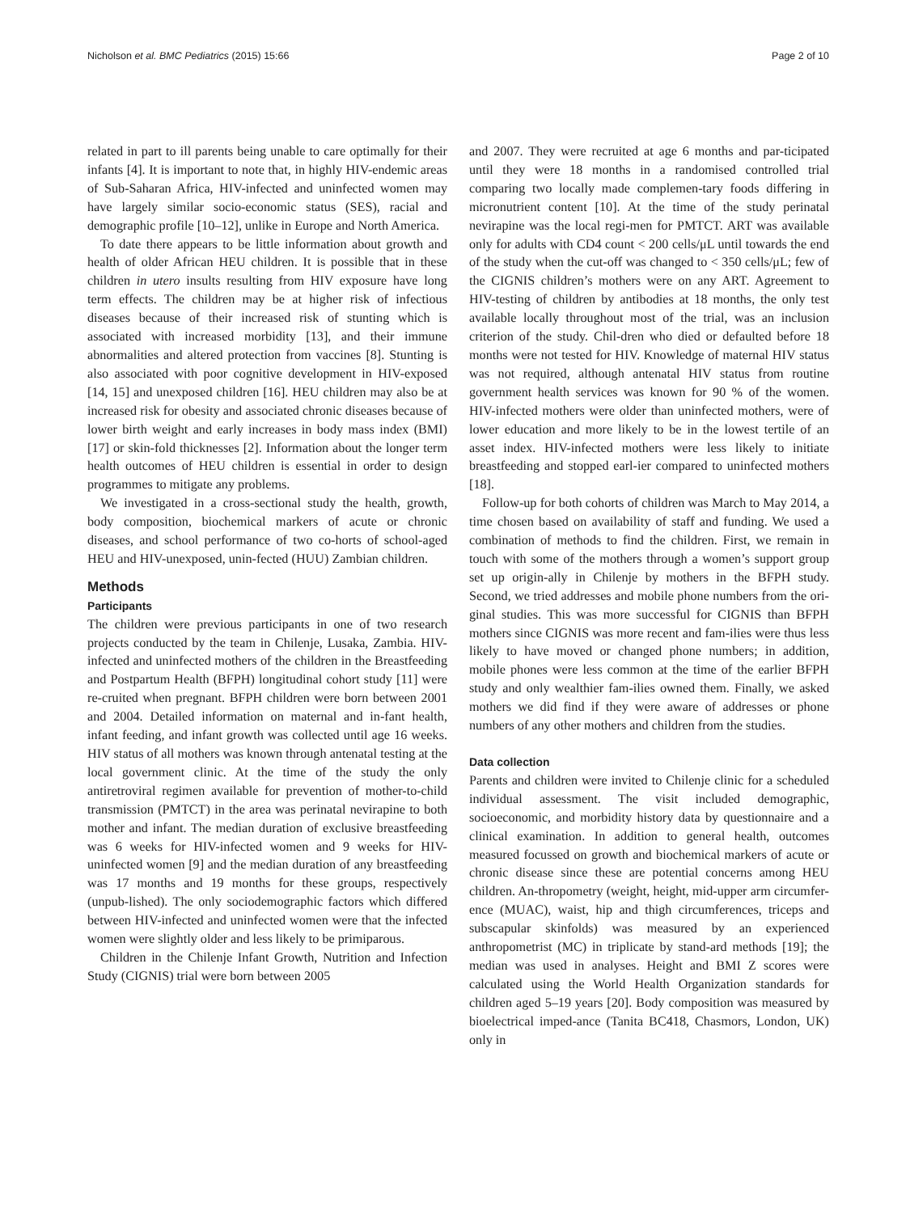Nicholson et al. BMC Pediatrics (2015) 15:66 Page 2 of 10
related in part to ill parents being unable to care optimally for their infants [4]. It is important to note that, in highly HIV-endemic areas of Sub-Saharan Africa, HIV-infected and uninfected women may have largely similar socio-economic status (SES), racial and demographic profile [10–12], unlike in Europe and North America.
To date there appears to be little information about growth and health of older African HEU children. It is possible that in these children in utero insults resulting from HIV exposure have long term effects. The children may be at higher risk of infectious diseases because of their increased risk of stunting which is associated with increased morbidity [13], and their immune abnormalities and altered protection from vaccines [8]. Stunting is also associated with poor cognitive development in HIV-exposed [14, 15] and unexposed children [16]. HEU children may also be at increased risk for obesity and associated chronic diseases because of lower birth weight and early increases in body mass index (BMI) [17] or skin-fold thicknesses [2]. Information about the longer term health outcomes of HEU children is essential in order to design programmes to mitigate any problems.
We investigated in a cross-sectional study the health, growth, body composition, biochemical markers of acute or chronic diseases, and school performance of two co-horts of school-aged HEU and HIV-unexposed, unin-fected (HUU) Zambian children.
Methods
Participants
The children were previous participants in one of two research projects conducted by the team in Chilenje, Lusaka, Zambia. HIV-infected and uninfected mothers of the children in the Breastfeeding and Postpartum Health (BFPH) longitudinal cohort study [11] were re-cruited when pregnant. BFPH children were born between 2001 and 2004. Detailed information on maternal and in-fant health, infant feeding, and infant growth was collected until age 16 weeks. HIV status of all mothers was known through antenatal testing at the local government clinic. At the time of the study the only antiretroviral regimen available for prevention of mother-to-child transmission (PMTCT) in the area was perinatal nevirapine to both mother and infant. The median duration of exclusive breastfeeding was 6 weeks for HIV-infected women and 9 weeks for HIV-uninfected women [9] and the median duration of any breastfeeding was 17 months and 19 months for these groups, respectively (unpub-lished). The only sociodemographic factors which differed between HIV-infected and uninfected women were that the infected women were slightly older and less likely to be primiparous.
Children in the Chilenje Infant Growth, Nutrition and Infection Study (CIGNIS) trial were born between 2005
and 2007. They were recruited at age 6 months and par-ticipated until they were 18 months in a randomised controlled trial comparing two locally made complemen-tary foods differing in micronutrient content [10]. At the time of the study perinatal nevirapine was the local regi-men for PMTCT. ART was available only for adults with CD4 count < 200 cells/μL until towards the end of the study when the cut-off was changed to < 350 cells/μL; few of the CIGNIS children’s mothers were on any ART. Agreement to HIV-testing of children by antibodies at 18 months, the only test available locally throughout most of the trial, was an inclusion criterion of the study. Chil-dren who died or defaulted before 18 months were not tested for HIV. Knowledge of maternal HIV status was not required, although antenatal HIV status from routine government health services was known for 90 % of the women. HIV-infected mothers were older than uninfected mothers, were of lower education and more likely to be in the lowest tertile of an asset index. HIV-infected mothers were less likely to initiate breastfeeding and stopped earl-ier compared to uninfected mothers [18].
Follow-up for both cohorts of children was March to May 2014, a time chosen based on availability of staff and funding. We used a combination of methods to find the children. First, we remain in touch with some of the mothers through a women’s support group set up origin-ally in Chilenje by mothers in the BFPH study. Second, we tried addresses and mobile phone numbers from the ori-ginal studies. This was more successful for CIGNIS than BFPH mothers since CIGNIS was more recent and fam-ilies were thus less likely to have moved or changed phone numbers; in addition, mobile phones were less common at the time of the earlier BFPH study and only wealthier fam-ilies owned them. Finally, we asked mothers we did find if they were aware of addresses or phone numbers of any other mothers and children from the studies.
Data collection
Parents and children were invited to Chilenje clinic for a scheduled individual assessment. The visit included demographic, socioeconomic, and morbidity history data by questionnaire and a clinical examination. In addition to general health, outcomes measured focussed on growth and biochemical markers of acute or chronic disease since these are potential concerns among HEU children. An-thropometry (weight, height, mid-upper arm circumfer-ence (MUAC), waist, hip and thigh circumferences, triceps and subscapular skinfolds) was measured by an experienced anthropometrist (MC) in triplicate by stand-ard methods [19]; the median was used in analyses. Height and BMI Z scores were calculated using the World Health Organization standards for children aged 5–19 years [20]. Body composition was measured by bioelectrical imped-ance (Tanita BC418, Chasmors, London, UK) only in